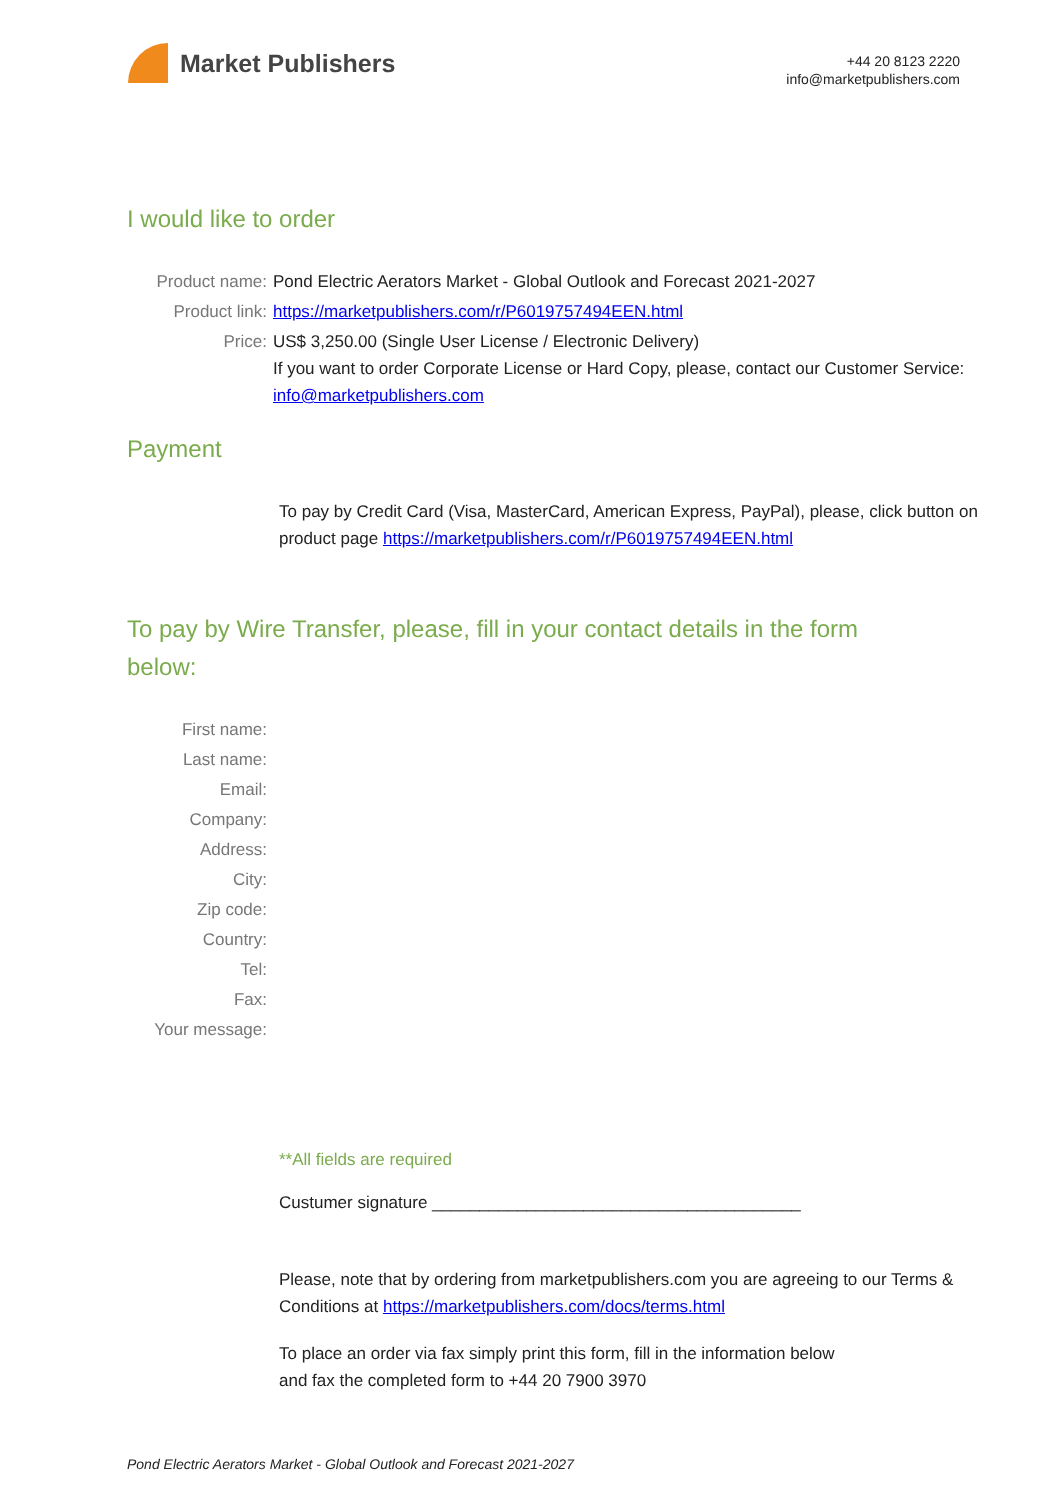Market Publishers
+44 20 8123 2220
info@marketpublishers.com
I would like to order
Product name: Pond Electric Aerators Market - Global Outlook and Forecast 2021-2027
Product link: https://marketpublishers.com/r/P6019757494EEN.html
Price: US$ 3,250.00 (Single User License / Electronic Delivery)
If you want to order Corporate License or Hard Copy, please, contact our Customer Service:
info@marketpublishers.com
Payment
To pay by Credit Card (Visa, MasterCard, American Express, PayPal), please, click button on product page https://marketpublishers.com/r/P6019757494EEN.html
To pay by Wire Transfer, please, fill in your contact details in the form below:
First name:
Last name:
Email:
Company:
Address:
City:
Zip code:
Country:
Tel:
Fax:
Your message:
**All fields are required
Custumer signature _______________________________________
Please, note that by ordering from marketpublishers.com you are agreeing to our Terms & Conditions at https://marketpublishers.com/docs/terms.html
To place an order via fax simply print this form, fill in the information below
and fax the completed form to +44 20 7900 3970
Pond Electric Aerators Market - Global Outlook and Forecast 2021-2027